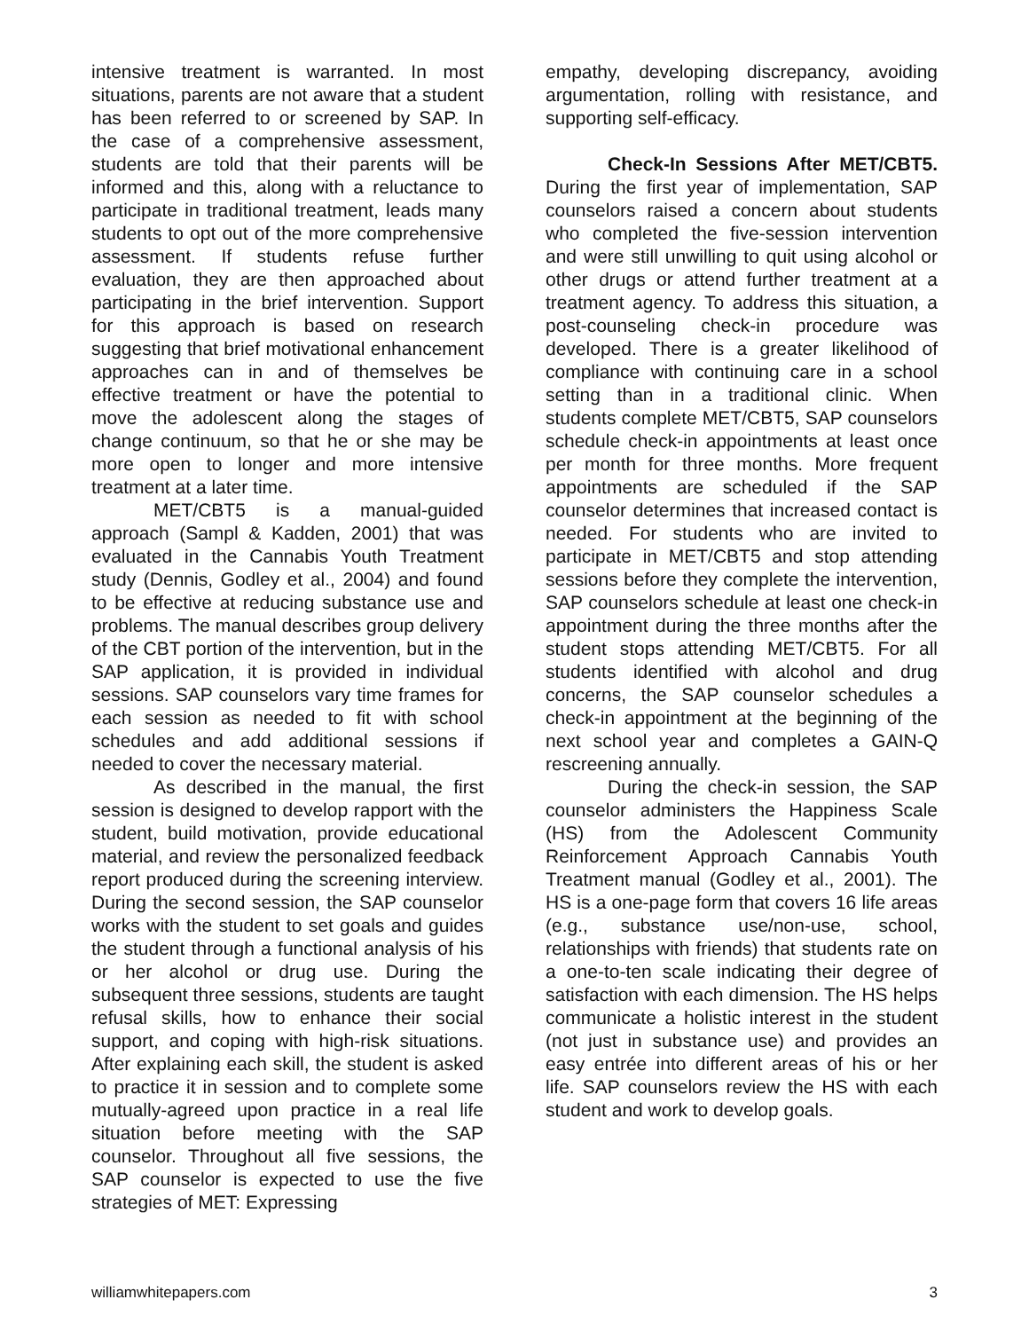intensive treatment is warranted. In most situations, parents are not aware that a student has been referred to or screened by SAP. In the case of a comprehensive assessment, students are told that their parents will be informed and this, along with a reluctance to participate in traditional treatment, leads many students to opt out of the more comprehensive assessment. If students refuse further evaluation, they are then approached about participating in the brief intervention. Support for this approach is based on research suggesting that brief motivational enhancement approaches can in and of themselves be effective treatment or have the potential to move the adolescent along the stages of change continuum, so that he or she may be more open to longer and more intensive treatment at a later time.
MET/CBT5 is a manual-guided approach (Sampl & Kadden, 2001) that was evaluated in the Cannabis Youth Treatment study (Dennis, Godley et al., 2004) and found to be effective at reducing substance use and problems. The manual describes group delivery of the CBT portion of the intervention, but in the SAP application, it is provided in individual sessions. SAP counselors vary time frames for each session as needed to fit with school schedules and add additional sessions if needed to cover the necessary material.
As described in the manual, the first session is designed to develop rapport with the student, build motivation, provide educational material, and review the personalized feedback report produced during the screening interview. During the second session, the SAP counselor works with the student to set goals and guides the student through a functional analysis of his or her alcohol or drug use. During the subsequent three sessions, students are taught refusal skills, how to enhance their social support, and coping with high-risk situations. After explaining each skill, the student is asked to practice it in session and to complete some mutually-agreed upon practice in a real life situation before meeting with the SAP counselor. Throughout all five sessions, the SAP counselor is expected to use the five strategies of MET: Expressing
empathy, developing discrepancy, avoiding argumentation, rolling with resistance, and supporting self-efficacy.
Check-In Sessions After MET/CBT5. During the first year of implementation, SAP counselors raised a concern about students who completed the five-session intervention and were still unwilling to quit using alcohol or other drugs or attend further treatment at a treatment agency. To address this situation, a post-counseling check-in procedure was developed. There is a greater likelihood of compliance with continuing care in a school setting than in a traditional clinic. When students complete MET/CBT5, SAP counselors schedule check-in appointments at least once per month for three months. More frequent appointments are scheduled if the SAP counselor determines that increased contact is needed. For students who are invited to participate in MET/CBT5 and stop attending sessions before they complete the intervention, SAP counselors schedule at least one check-in appointment during the three months after the student stops attending MET/CBT5. For all students identified with alcohol and drug concerns, the SAP counselor schedules a check-in appointment at the beginning of the next school year and completes a GAIN-Q rescreening annually.
During the check-in session, the SAP counselor administers the Happiness Scale (HS) from the Adolescent Community Reinforcement Approach Cannabis Youth Treatment manual (Godley et al., 2001). The HS is a one-page form that covers 16 life areas (e.g., substance use/non-use, school, relationships with friends) that students rate on a one-to-ten scale indicating their degree of satisfaction with each dimension. The HS helps communicate a holistic interest in the student (not just in substance use) and provides an easy entrée into different areas of his or her life. SAP counselors review the HS with each student and work to develop goals.
williamwhitepapers.com 3